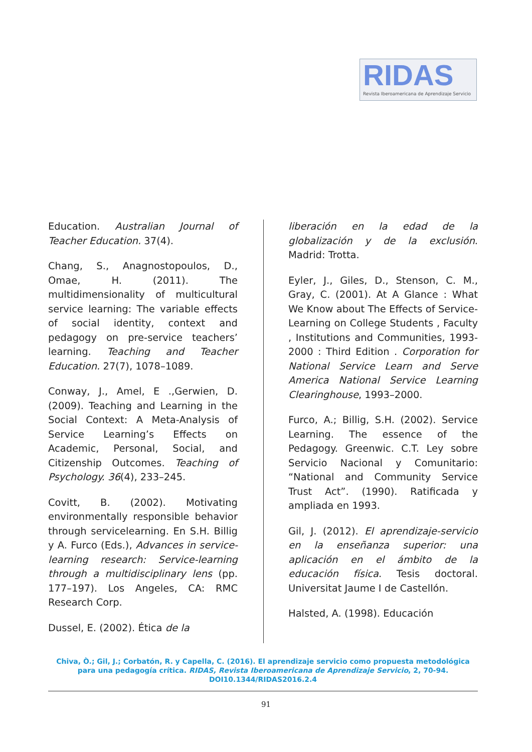RIDAS
Revista Iberoamericana de Aprendizaje Servicio
Education. Australian Journal of Teacher Education. 37(4).
Chang, S., Anagnostopoulos, D., Omae, H. (2011). The multidimensionality of multicultural service learning: The variable effects of social identity, context and pedagogy on pre-service teachers’ learning. Teaching and Teacher Education. 27(7), 1078–1089.
Conway, J., Amel, E .,Gerwien, D. (2009). Teaching and Learning in the Social Context: A Meta-Analysis of Service Learning’s Effects on Academic, Personal, Social, and Citizenship Outcomes. Teaching of Psychology. 36(4), 233–245.
Covitt, B. (2002). Motivating environmentally responsible behavior through servicelearning. En S.H. Billig y A. Furco (Eds.), Advances in service-learning research: Service-learning through a multidisciplinary lens (pp. 177–197). Los Angeles, CA: RMC Research Corp.
Dussel, E. (2002). Ética de la
liberación en la edad de la globalización y de la exclusión. Madrid: Trotta.
Eyler, J., Giles, D., Stenson, C. M., Gray, C. (2001). At A Glance : What We Know about The Effects of Service-Learning on College Students , Faculty , Institutions and Communities, 1993- 2000 : Third Edition . Corporation for National Service Learn and Serve America National Service Learning Clearinghouse, 1993–2000.
Furco, A.; Billig, S.H. (2002). Service Learning. The essence of the Pedagogy. Greenwic. C.T. Ley sobre Servicio Nacional y Comunitario: “National and Community Service Trust Act”. (1990). Ratificada y ampliada en 1993.
Gil, J. (2012). El aprendizaje-servicio en la enseñanza superior: una aplicación en el ámbito de la educación física. Tesis doctoral. Universitat Jaume I de Castellón.
Halsted, A. (1998). Educación
Chiva, Ò.; Gil, J.; Corbatón, R. y Capella, C. (2016). El aprendizaje servicio como propuesta metodológica para una pedagogía crítica. RIDAS, Revista Iberoamericana de Aprendizaje Servicio, 2, 70-94.
DOI10.1344/RIDAS2016.2.4
91